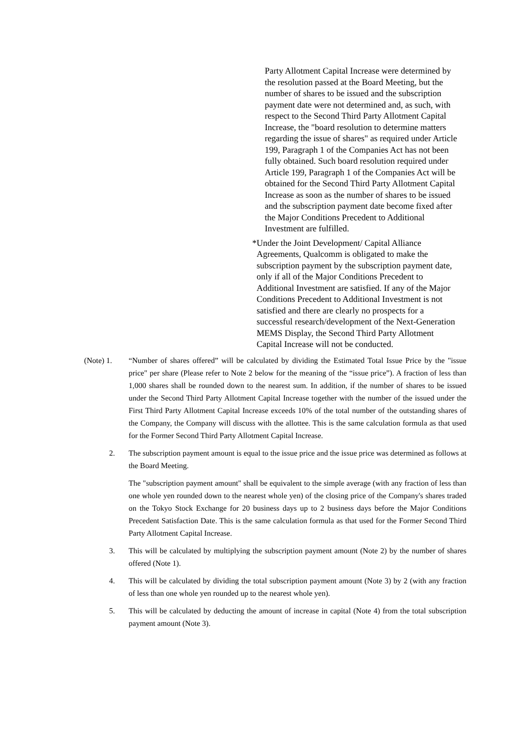Party Allotment Capital Increase were determined by the resolution passed at the Board Meeting, but the number of shares to be issued and the subscription payment date were not determined and, as such, with respect to the Second Third Party Allotment Capital Increase, the "board resolution to determine matters regarding the issue of shares" as required under Article 199, Paragraph 1 of the Companies Act has not been fully obtained. Such board resolution required under Article 199, Paragraph 1 of the Companies Act will be obtained for the Second Third Party Allotment Capital Increase as soon as the number of shares to be issued and the subscription payment date become fixed after the Major Conditions Precedent to Additional Investment are fulfilled.
* Under the Joint Development/ Capital Alliance Agreements, Qualcomm is obligated to make the subscription payment by the subscription payment date, only if all of the Major Conditions Precedent to Additional Investment are satisfied. If any of the Major Conditions Precedent to Additional Investment is not satisfied and there are clearly no prospects for a successful research/development of the Next-Generation MEMS Display, the Second Third Party Allotment Capital Increase will not be conducted.
(Note) 1. “Number of shares offered” will be calculated by dividing the Estimated Total Issue Price by the "issue price" per share (Please refer to Note 2 below for the meaning of the “issue price”). A fraction of less than 1,000 shares shall be rounded down to the nearest sum. In addition, if the number of shares to be issued under the Second Third Party Allotment Capital Increase together with the number of the issued under the First Third Party Allotment Capital Increase exceeds 10% of the total number of the outstanding shares of the Company, the Company will discuss with the allottee. This is the same calculation formula as that used for the Former Second Third Party Allotment Capital Increase.
2. The subscription payment amount is equal to the issue price and the issue price was determined as follows at the Board Meeting.
The "subscription payment amount" shall be equivalent to the simple average (with any fraction of less than one whole yen rounded down to the nearest whole yen) of the closing price of the Company's shares traded on the Tokyo Stock Exchange for 20 business days up to 2 business days before the Major Conditions Precedent Satisfaction Date. This is the same calculation formula as that used for the Former Second Third Party Allotment Capital Increase.
3. This will be calculated by multiplying the subscription payment amount (Note 2) by the number of shares offered (Note 1).
4. This will be calculated by dividing the total subscription payment amount (Note 3) by 2 (with any fraction of less than one whole yen rounded up to the nearest whole yen).
5. This will be calculated by deducting the amount of increase in capital (Note 4) from the total subscription payment amount (Note 3).